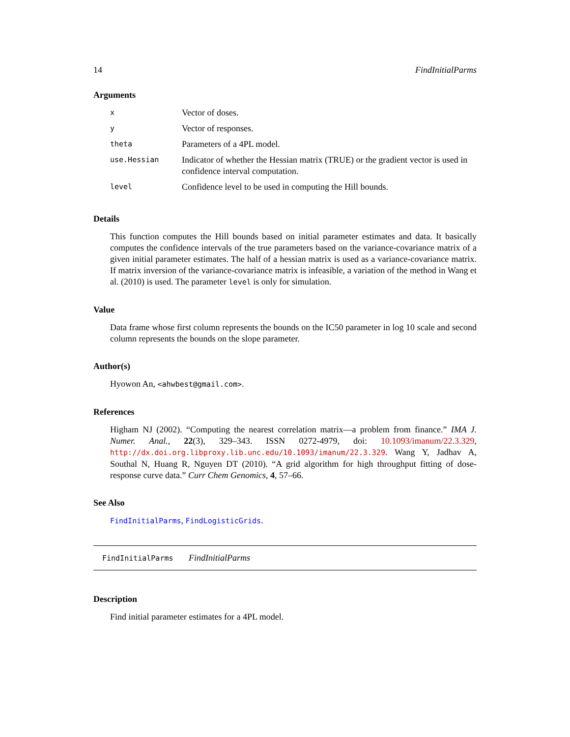14 FindInitialParms
Arguments
| x | Vector of doses. |
| y | Vector of responses. |
| theta | Parameters of a 4PL model. |
| use.Hessian | Indicator of whether the Hessian matrix (TRUE) or the gradient vector is used in confidence interval computation. |
| level | Confidence level to be used in computing the Hill bounds. |
Details
This function computes the Hill bounds based on initial parameter estimates and data. It basically computes the confidence intervals of the true parameters based on the variance-covariance matrix of a given initial parameter estimates. The half of a hessian matrix is used as a variance-covariance matrix. If matrix inversion of the variance-covariance matrix is infeasible, a variation of the method in Wang et al. (2010) is used. The parameter level is only for simulation.
Value
Data frame whose first column represents the bounds on the IC50 parameter in log 10 scale and second column represents the bounds on the slope parameter.
Author(s)
Hyowon An, <ahwbest@gmail.com>.
References
Higham NJ (2002). “Computing the nearest correlation matrix—a problem from finance.” IMA J. Numer. Anal., 22(3), 329–343. ISSN 0272-4979, doi: 10.1093/imanum/22.3.329, http://dx.doi.org.libproxy.lib.unc.edu/10.1093/imanum/22.3.329. Wang Y, Jadhav A, Southal N, Huang R, Nguyen DT (2010). “A grid algorithm for high throughput fitting of dose-response curve data.” Curr Chem Genomics, 4, 57–66.
See Also
FindInitialParms, FindLogisticGrids.
FindInitialParms FindInitialParms
Description
Find initial parameter estimates for a 4PL model.